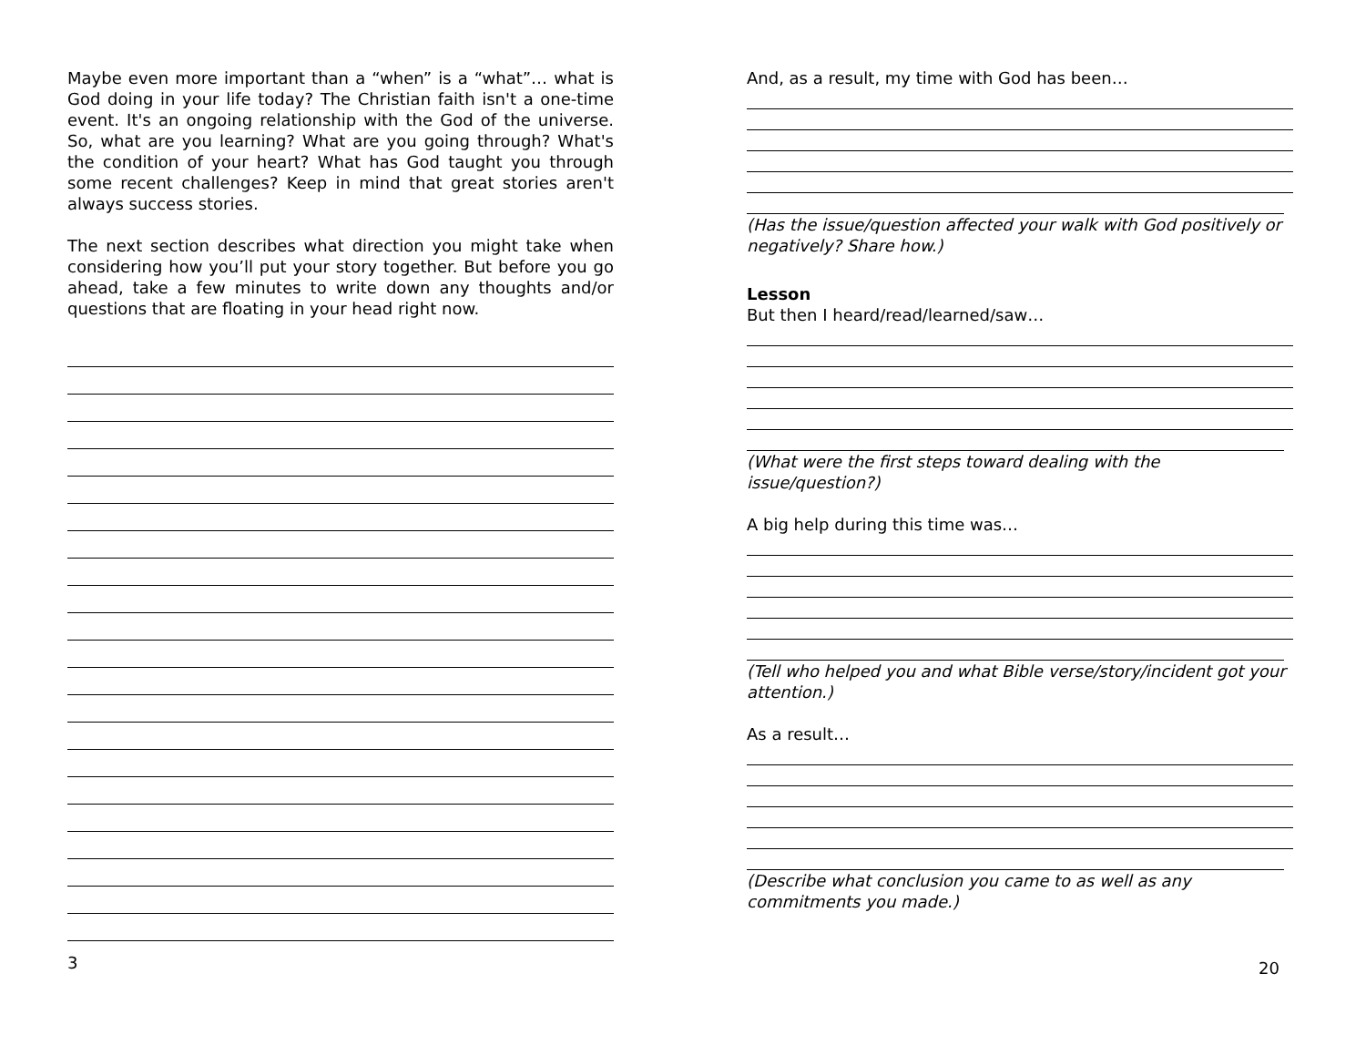Maybe even more important than a “when” is a “what”… what is God doing in your life today? The Christian faith isn't a one-time event. It's an ongoing relationship with the God of the universe. So, what are you learning? What are you going through? What's the condition of your heart? What has God taught you through some recent challenges? Keep in mind that great stories aren't always success stories.
The next section describes what direction you might take when considering how you’ll put your story together. But before you go ahead, take a few minutes to write down any thoughts and/or questions that are floating in your head right now.
3
And, as a result, my time with God has been…
(Has the issue/question affected your walk with God positively or negatively? Share how.)
Lesson
But then I heard/read/learned/saw…
(What were the first steps toward dealing with the issue/question?)
A big help during this time was…
(Tell who helped you and what Bible verse/story/incident got your attention.)
As a result…
(Describe what conclusion you came to as well as any commitments you made.)
20